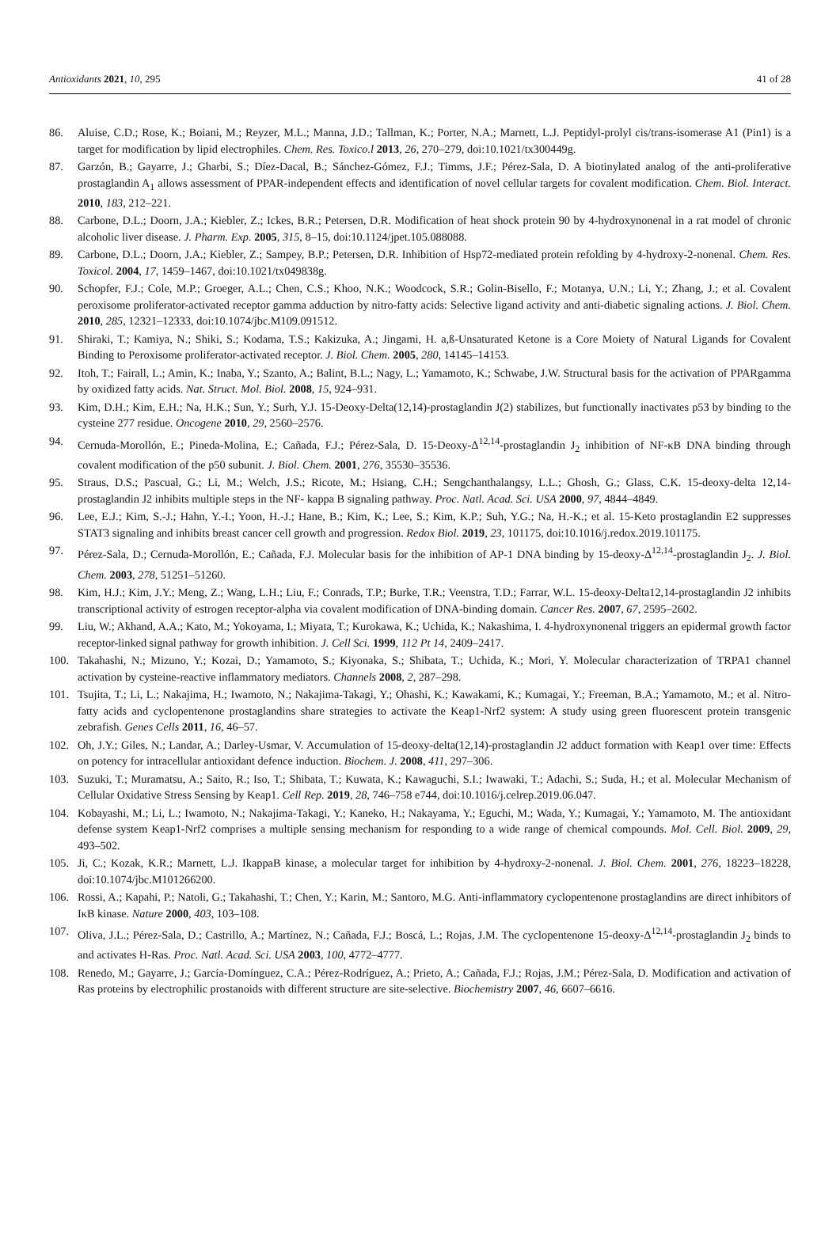Antioxidants 2021, 10, 295 41 of 28
86. Aluise, C.D.; Rose, K.; Boiani, M.; Reyzer, M.L.; Manna, J.D.; Tallman, K.; Porter, N.A.; Marnett, L.J. Peptidyl-prolyl cis/trans-isomerase A1 (Pin1) is a target for modification by lipid electrophiles. Chem. Res. Toxico.l 2013, 26, 270–279, doi:10.1021/tx300449g.
87. Garzón, B.; Gayarre, J.; Gharbi, S.; Díez-Dacal, B.; Sánchez-Gómez, F.J.; Timms, J.F.; Pérez-Sala, D. A biotinylated analog of the anti-proliferative prostaglandin A<sub>1</sub> allows assessment of PPAR-independent effects and identification of novel cellular targets for covalent modification. Chem. Biol. Interact. 2010, 183, 212–221.
88. Carbone, D.L.; Doorn, J.A.; Kiebler, Z.; Ickes, B.R.; Petersen, D.R. Modification of heat shock protein 90 by 4-hydroxynonenal in a rat model of chronic alcoholic liver disease. J. Pharm. Exp. 2005, 315, 8–15, doi:10.1124/jpet.105.088088.
89. Carbone, D.L.; Doorn, J.A.; Kiebler, Z.; Sampey, B.P.; Petersen, D.R. Inhibition of Hsp72-mediated protein refolding by 4-hydroxy-2-nonenal. Chem. Res. Toxicol. 2004, 17, 1459–1467, doi:10.1021/tx049838g.
90. Schopfer, F.J.; Cole, M.P.; Groeger, A.L.; Chen, C.S.; Khoo, N.K.; Woodcock, S.R.; Golin-Bisello, F.; Motanya, U.N.; Li, Y.; Zhang, J.; et al. Covalent peroxisome proliferator-activated receptor gamma adduction by nitro-fatty acids: Selective ligand activity and anti-diabetic signaling actions. J. Biol. Chem. 2010, 285, 12321–12333, doi:10.1074/jbc.M109.091512.
91. Shiraki, T.; Kamiya, N.; Shiki, S.; Kodama, T.S.; Kakizuka, A.; Jingami, H. a,ß-Unsaturated Ketone is a Core Moiety of Natural Ligands for Covalent Binding to Peroxisome proliferator-activated receptor. J. Biol. Chem. 2005, 280, 14145–14153.
92. Itoh, T.; Fairall, L.; Amin, K.; Inaba, Y.; Szanto, A.; Balint, B.L.; Nagy, L.; Yamamoto, K.; Schwabe, J.W. Structural basis for the activation of PPARgamma by oxidized fatty acids. Nat. Struct. Mol. Biol. 2008, 15, 924–931.
93. Kim, D.H.; Kim, E.H.; Na, H.K.; Sun, Y.; Surh, Y.J. 15-Deoxy-Delta(12,14)-prostaglandin J(2) stabilizes, but functionally inactivates p53 by binding to the cysteine 277 residue. Oncogene 2010, 29, 2560–2576.
94. Cernuda-Morollón, E.; Pineda-Molina, E.; Cañada, F.J.; Pérez-Sala, D. 15-Deoxy-Δ<sup>12,14</sup>-prostaglandin J<sub>2</sub> inhibition of NF-κB DNA binding through covalent modification of the p50 subunit. J. Biol. Chem. 2001, 276, 35530–35536.
95. Straus, D.S.; Pascual, G.; Li, M.; Welch, J.S.; Ricote, M.; Hsiang, C.H.; Sengchanthalangsy, L.L.; Ghosh, G.; Glass, C.K. 15-deoxy-delta 12,14-prostaglandin J2 inhibits multiple steps in the NF- kappa B signaling pathway. Proc. Natl. Acad. Sci. USA 2000, 97, 4844–4849.
96. Lee, E.J.; Kim, S.-J.; Hahn, Y.-I.; Yoon, H.-J.; Hane, B.; Kim, K.; Lee, S.; Kim, K.P.; Suh, Y.G.; Na, H.-K.; et al. 15-Keto prostaglandin E2 suppresses STAT3 signaling and inhibits breast cancer cell growth and progression. Redox Biol. 2019, 23, 101175, doi:10.1016/j.redox.2019.101175.
97. Pérez-Sala, D.; Cernuda-Morollón, E.; Cañada, F.J. Molecular basis for the inhibition of AP-1 DNA binding by 15-deoxy-Δ<sup>12,14</sup>-prostaglandin J<sub>2</sub>. J. Biol. Chem. 2003, 278, 51251–51260.
98. Kim, H.J.; Kim, J.Y.; Meng, Z.; Wang, L.H.; Liu, F.; Conrads, T.P.; Burke, T.R.; Veenstra, T.D.; Farrar, W.L. 15-deoxy-Delta12,14-prostaglandin J2 inhibits transcriptional activity of estrogen receptor-alpha via covalent modification of DNA-binding domain. Cancer Res. 2007, 67, 2595–2602.
99. Liu, W.; Akhand, A.A.; Kato, M.; Yokoyama, I.; Miyata, T.; Kurokawa, K.; Uchida, K.; Nakashima, I. 4-hydroxynonenal triggers an epidermal growth factor receptor-linked signal pathway for growth inhibition. J. Cell Sci. 1999, 112 Pt 14, 2409–2417.
100. Takahashi, N.; Mizuno, Y.; Kozai, D.; Yamamoto, S.; Kiyonaka, S.; Shibata, T.; Uchida, K.; Mori, Y. Molecular characterization of TRPA1 channel activation by cysteine-reactive inflammatory mediators. Channels 2008, 2, 287–298.
101. Tsujita, T.; Li, L.; Nakajima, H.; Iwamoto, N.; Nakajima-Takagi, Y.; Ohashi, K.; Kawakami, K.; Kumagai, Y.; Freeman, B.A.; Yamamoto, M.; et al. Nitro-fatty acids and cyclopentenone prostaglandins share strategies to activate the Keap1-Nrf2 system: A study using green fluorescent protein transgenic zebrafish. Genes Cells 2011, 16, 46–57.
102. Oh, J.Y.; Giles, N.; Landar, A.; Darley-Usmar, V. Accumulation of 15-deoxy-delta(12,14)-prostaglandin J2 adduct formation with Keap1 over time: Effects on potency for intracellular antioxidant defence induction. Biochem. J. 2008, 411, 297–306.
103. Suzuki, T.; Muramatsu, A.; Saito, R.; Iso, T.; Shibata, T.; Kuwata, K.; Kawaguchi, S.I.; Iwawaki, T.; Adachi, S.; Suda, H.; et al. Molecular Mechanism of Cellular Oxidative Stress Sensing by Keap1. Cell Rep. 2019, 28, 746–758 e744, doi:10.1016/j.celrep.2019.06.047.
104. Kobayashi, M.; Li, L.; Iwamoto, N.; Nakajima-Takagi, Y.; Kaneko, H.; Nakayama, Y.; Eguchi, M.; Wada, Y.; Kumagai, Y.; Yamamoto, M. The antioxidant defense system Keap1-Nrf2 comprises a multiple sensing mechanism for responding to a wide range of chemical compounds. Mol. Cell. Biol. 2009, 29, 493–502.
105. Ji, C.; Kozak, K.R.; Marnett, L.J. IkappaB kinase, a molecular target for inhibition by 4-hydroxy-2-nonenal. J. Biol. Chem. 2001, 276, 18223–18228, doi:10.1074/jbc.M101266200.
106. Rossi, A.; Kapahi, P.; Natoli, G.; Takahashi, T.; Chen, Y.; Karin, M.; Santoro, M.G. Anti-inflammatory cyclopentenone prostaglandins are direct inhibitors of IκB kinase. Nature 2000, 403, 103–108.
107. Oliva, J.L.; Pérez-Sala, D.; Castrillo, A.; Martínez, N.; Cañada, F.J.; Boscá, L.; Rojas, J.M. The cyclopentenone 15-deoxy-Δ<sup>12,14</sup>-prostaglandin J<sub>2</sub> binds to and activates H-Ras. Proc. Natl. Acad. Sci. USA 2003, 100, 4772–4777.
108. Renedo, M.; Gayarre, J.; García-Domínguez, C.A.; Pérez-Rodríguez, A.; Prieto, A.; Cañada, F.J.; Rojas, J.M.; Pérez-Sala, D. Modification and activation of Ras proteins by electrophilic prostanoids with different structure are site-selective. Biochemistry 2007, 46, 6607–6616.